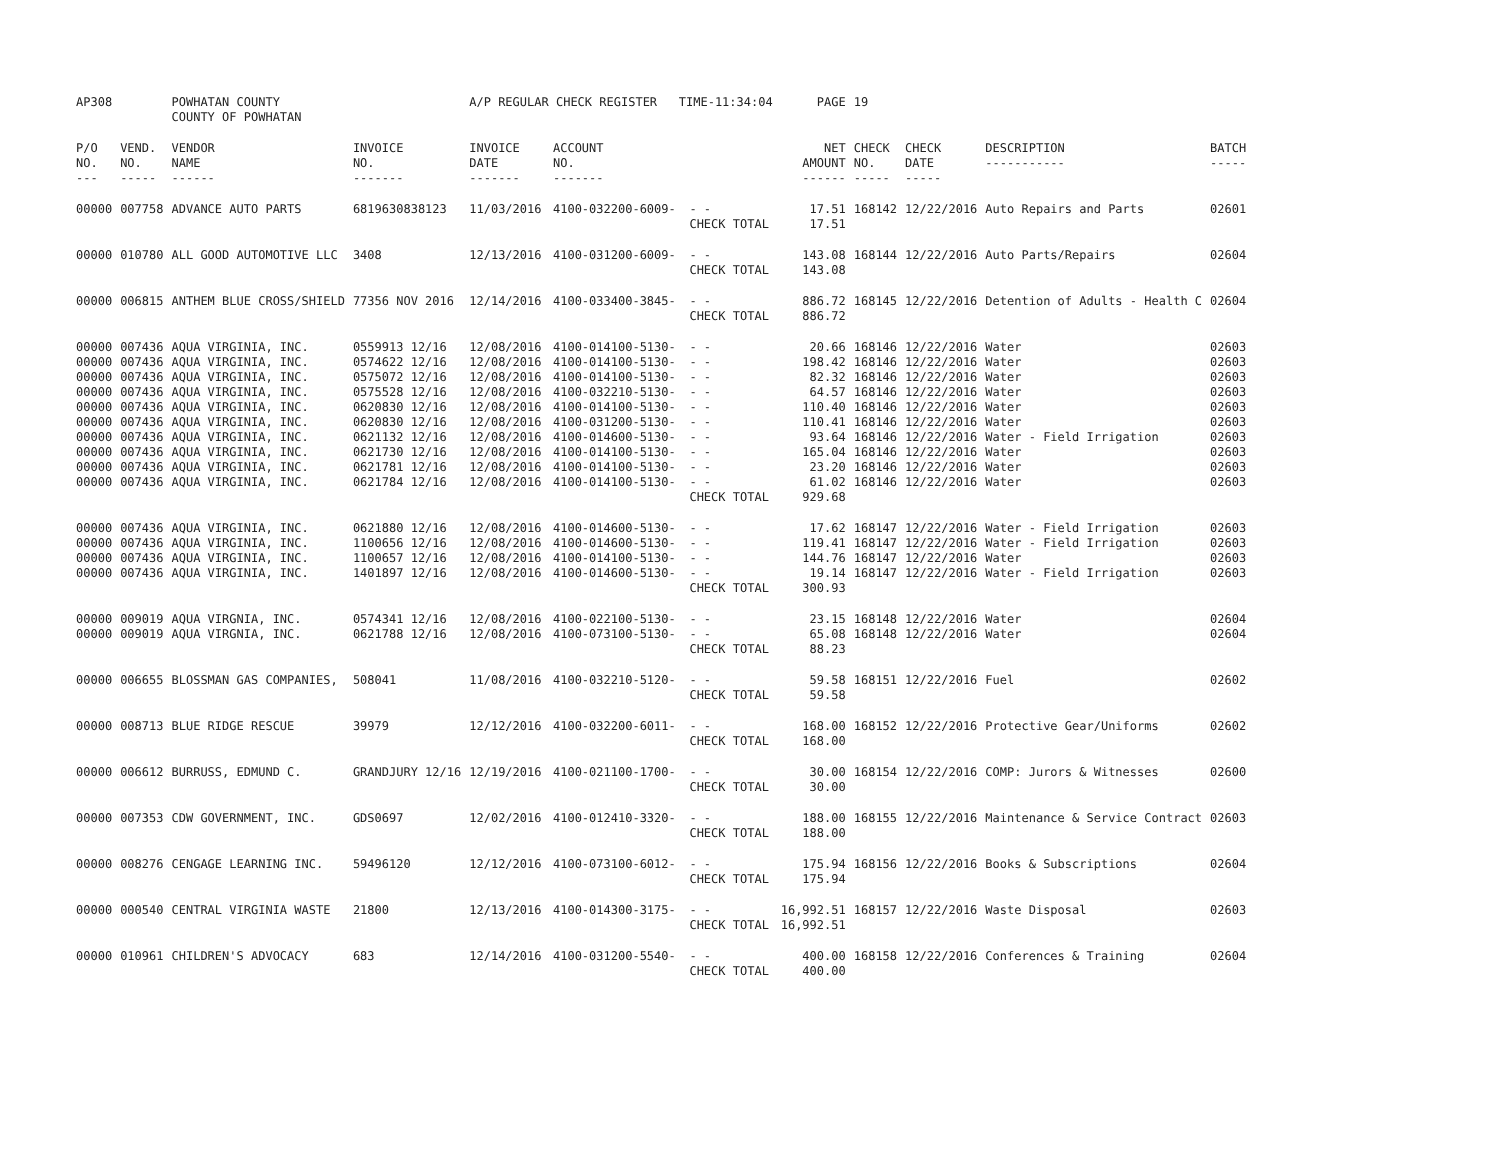| AP308 | | POWHATAN COUNTY COUNTY OF POWHATAN | | A/P REGULAR CHECK REGISTER TIME-11:34:04 | | | PAGE | 19 | | | |
| P/O NO. --- | VEND. NO. ----- | VENDOR NAME ------ | INVOICE NO. ------- | INVOICE DATE ------- | ACCOUNT NO. ------- | | NET AMOUNT ------ | CHECK NO. ----- | CHECK DATE ----- | DESCRIPTION ----------- | BATCH ----- |
| 00000 | 007758 | ADVANCE AUTO PARTS | 6819630838123 | 11/03/2016 | 4100-032200-6009- | - - CHECK TOTAL | 17.51 17.51 | 168142 | 12/22/2016 | Auto Repairs and Parts | 02601 |
| 00000 | 010780 | ALL GOOD AUTOMOTIVE LLC | 3408 | 12/13/2016 | 4100-031200-6009- | - - CHECK TOTAL | 143.08 143.08 | 168144 | 12/22/2016 | Auto Parts/Repairs | 02604 |
| 00000 | 006815 | ANTHEM BLUE CROSS/SHIELD | 77356 NOV 2016 | 12/14/2016 | 4100-033400-3845- | - - CHECK TOTAL | 886.72 886.72 | 168145 | 12/22/2016 | Detention of Adults - Health C | 02604 |
| 00000 | 007436 | AQUA VIRGINIA, INC. | 0559913 12/16 | 12/08/2016 | 4100-014100-5130- | - - | 20.66 | 168146 | 12/22/2016 | Water | 02603 |
| 00000 | 007436 | AQUA VIRGINIA, INC. | 0574622 12/16 | 12/08/2016 | 4100-014100-5130- | - - | 198.42 | 168146 | 12/22/2016 | Water | 02603 |
| 00000 | 007436 | AQUA VIRGINIA, INC. | 0575072 12/16 | 12/08/2016 | 4100-014100-5130- | - - | 82.32 | 168146 | 12/22/2016 | Water | 02603 |
| 00000 | 007436 | AQUA VIRGINIA, INC. | 0575528 12/16 | 12/08/2016 | 4100-032210-5130- | - - | 64.57 | 168146 | 12/22/2016 | Water | 02603 |
| 00000 | 007436 | AQUA VIRGINIA, INC. | 0620830 12/16 | 12/08/2016 | 4100-014100-5130- | - - | 110.40 | 168146 | 12/22/2016 | Water | 02603 |
| 00000 | 007436 | AQUA VIRGINIA, INC. | 0620830 12/16 | 12/08/2016 | 4100-031200-5130- | - - | 110.41 | 168146 | 12/22/2016 | Water | 02603 |
| 00000 | 007436 | AQUA VIRGINIA, INC. | 0621132 12/16 | 12/08/2016 | 4100-014600-5130- | - - | 93.64 | 168146 | 12/22/2016 | Water - Field Irrigation | 02603 |
| 00000 | 007436 | AQUA VIRGINIA, INC. | 0621730 12/16 | 12/08/2016 | 4100-014100-5130- | - - | 165.04 | 168146 | 12/22/2016 | Water | 02603 |
| 00000 | 007436 | AQUA VIRGINIA, INC. | 0621781 12/16 | 12/08/2016 | 4100-014100-5130- | - - | 23.20 | 168146 | 12/22/2016 | Water | 02603 |
| 00000 | 007436 | AQUA VIRGINIA, INC. | 0621784 12/16 | 12/08/2016 | 4100-014100-5130- | - - CHECK TOTAL | 61.02 929.68 | 168146 | 12/22/2016 | Water | 02603 |
| 00000 | 007436 | AQUA VIRGINIA, INC. | 0621880 12/16 | 12/08/2016 | 4100-014600-5130- | - - | 17.62 | 168147 | 12/22/2016 | Water - Field Irrigation | 02603 |
| 00000 | 007436 | AQUA VIRGINIA, INC. | 1100656 12/16 | 12/08/2016 | 4100-014600-5130- | - - | 119.41 | 168147 | 12/22/2016 | Water - Field Irrigation | 02603 |
| 00000 | 007436 | AQUA VIRGINIA, INC. | 1100657 12/16 | 12/08/2016 | 4100-014100-5130- | - - | 144.76 | 168147 | 12/22/2016 | Water | 02603 |
| 00000 | 007436 | AQUA VIRGINIA, INC. | 1401897 12/16 | 12/08/2016 | 4100-014600-5130- | - - CHECK TOTAL | 19.14 300.93 | 168147 | 12/22/2016 | Water - Field Irrigation | 02603 |
| 00000 | 009019 | AQUA VIRGNIA, INC. | 0574341 12/16 | 12/08/2016 | 4100-022100-5130- | - - | 23.15 | 168148 | 12/22/2016 | Water | 02604 |
| 00000 | 009019 | AQUA VIRGNIA, INC. | 0621788 12/16 | 12/08/2016 | 4100-073100-5130- | - - CHECK TOTAL | 65.08 88.23 | 168148 | 12/22/2016 | Water | 02604 |
| 00000 | 006655 | BLOSSMAN GAS COMPANIES, | 508041 | 11/08/2016 | 4100-032210-5120- | - - CHECK TOTAL | 59.58 59.58 | 168151 | 12/22/2016 | Fuel | 02602 |
| 00000 | 008713 | BLUE RIDGE RESCUE | 39979 | 12/12/2016 | 4100-032200-6011- | - - CHECK TOTAL | 168.00 168.00 | 168152 | 12/22/2016 | Protective Gear/Uniforms | 02602 |
| 00000 | 006612 | BURRUSS, EDMUND C. | GRANDJURY 12/16 | 12/19/2016 | 4100-021100-1700- | - - CHECK TOTAL | 30.00 30.00 | 168154 | 12/22/2016 | COMP: Jurors & Witnesses | 02600 |
| 00000 | 007353 | CDW GOVERNMENT, INC. | GDS0697 | 12/02/2016 | 4100-012410-3320- | - - CHECK TOTAL | 188.00 188.00 | 168155 | 12/22/2016 | Maintenance & Service Contract | 02603 |
| 00000 | 008276 | CENGAGE LEARNING INC. | 59496120 | 12/12/2016 | 4100-073100-6012- | - - CHECK TOTAL | 175.94 175.94 | 168156 | 12/22/2016 | Books & Subscriptions | 02604 |
| 00000 | 000540 | CENTRAL VIRGINIA WASTE | 21800 | 12/13/2016 | 4100-014300-3175- | - - CHECK TOTAL | 16,992.51 16,992.51 | 168157 | 12/22/2016 | Waste Disposal | 02603 |
| 00000 | 010961 | CHILDREN'S ADVOCACY | 683 | 12/14/2016 | 4100-031200-5540- | - - CHECK TOTAL | 400.00 400.00 | 168158 | 12/22/2016 | Conferences & Training | 02604 |